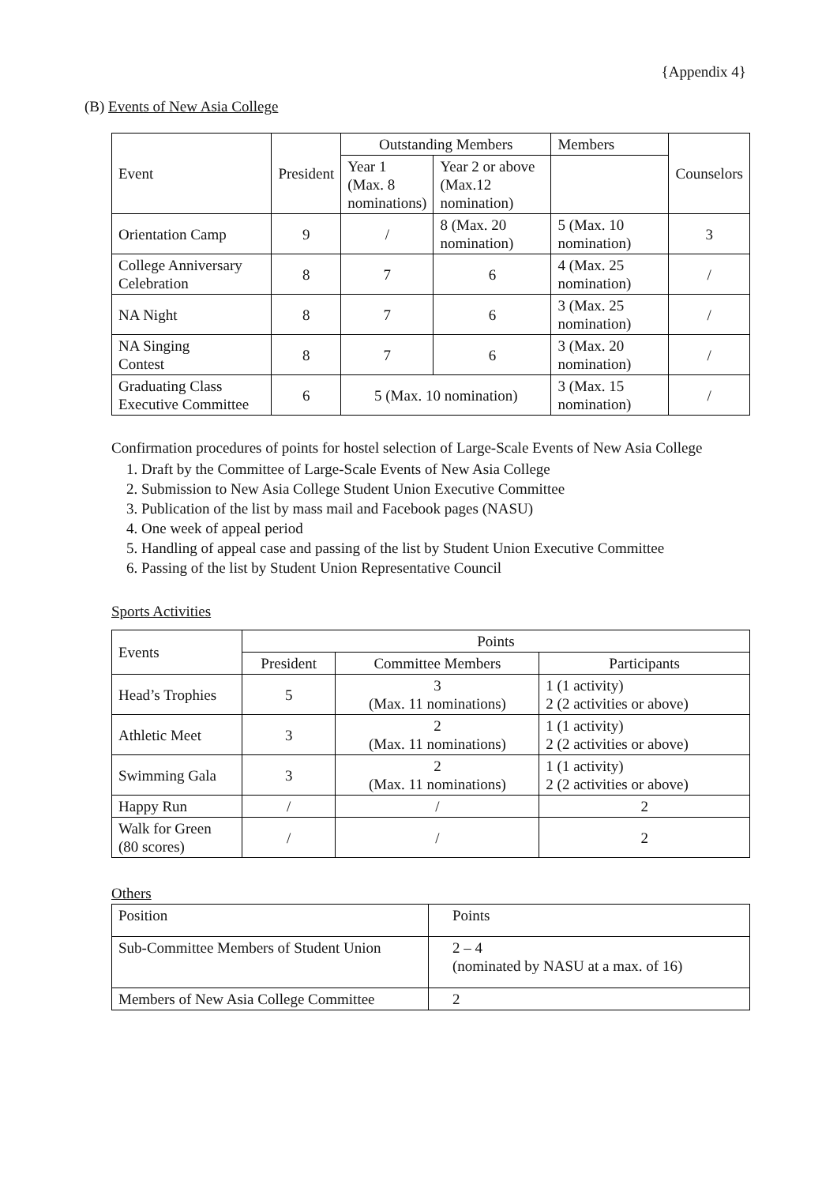{Appendix 4}
(B) Events of New Asia College
| Event | President | Outstanding Members | | Members | Counselors |
| | | Year 1 (Max. 8 nominations) | Year 2 or above (Max.12 nomination) | | |
| Orientation Camp | 9 | / | 8 (Max. 20 nomination) | 5 (Max. 10 nomination) | 3 |
| College Anniversary Celebration | 8 | 7 | 6 | 4 (Max. 25 nomination) | / |
| NA Night | 8 | 7 | 6 | 3 (Max. 25 nomination) | / |
| NA Singing Contest | 8 | 7 | 6 | 3 (Max. 20 nomination) | / |
| Graduating Class Executive Committee | 6 | 5 (Max. 10 nomination) | | 3 (Max. 15 nomination) | / |
Confirmation procedures of points for hostel selection of Large-Scale Events of New Asia College
1. Draft by the Committee of Large-Scale Events of New Asia College
2. Submission to New Asia College Student Union Executive Committee
3. Publication of the list by mass mail and Facebook pages (NASU)
4. One week of appeal period
5. Handling of appeal case and passing of the list by Student Union Executive Committee
6. Passing of the list by Student Union Representative Council
Sports Activities
| Events | Points | | |
| | President | Committee Members | Participants |
| Head’s Trophies | 5 | 3 (Max. 11 nominations) | 1 (1 activity) 2 (2 activities or above) |
| Athletic Meet | 3 | 2 (Max. 11 nominations) | 1 (1 activity) 2 (2 activities or above) |
| Swimming Gala | 3 | 2 (Max. 11 nominations) | 1 (1 activity) 2 (2 activities or above) |
| Happy Run | / | / | 2 |
| Walk for Green (80 scores) | / | / | 2 |
Others
| Position | Points |
| Sub-Committee Members of Student Union | 2 – 4 (nominated by NASU at a max. of 16) |
| Members of New Asia College Committee | 2 |